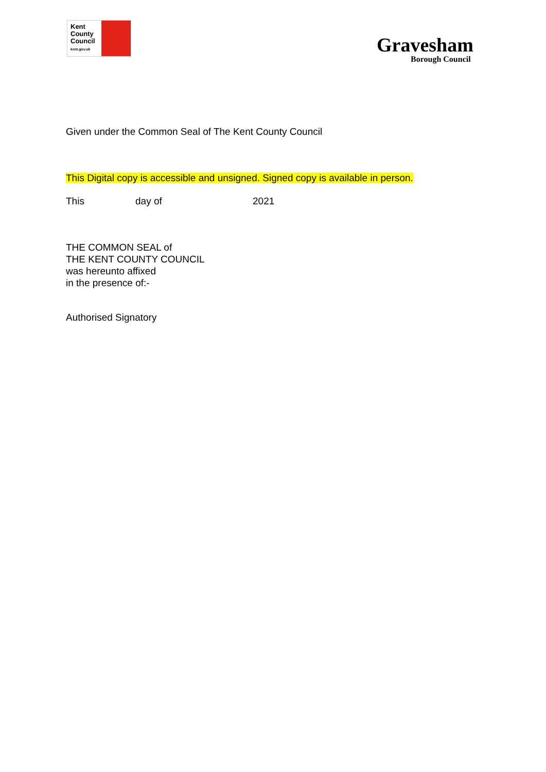Kent
County
Council
kent.gov.uk
Gravesham
Borough Council
Given under the Common Seal of The Kent County Council
This Digital copy is accessible and unsigned. Signed copy is available in person.
This day of 2021
THE COMMON SEAL of
THE KENT COUNTY COUNCIL
was hereunto affixed
in the presence of:-
Authorised Signatory